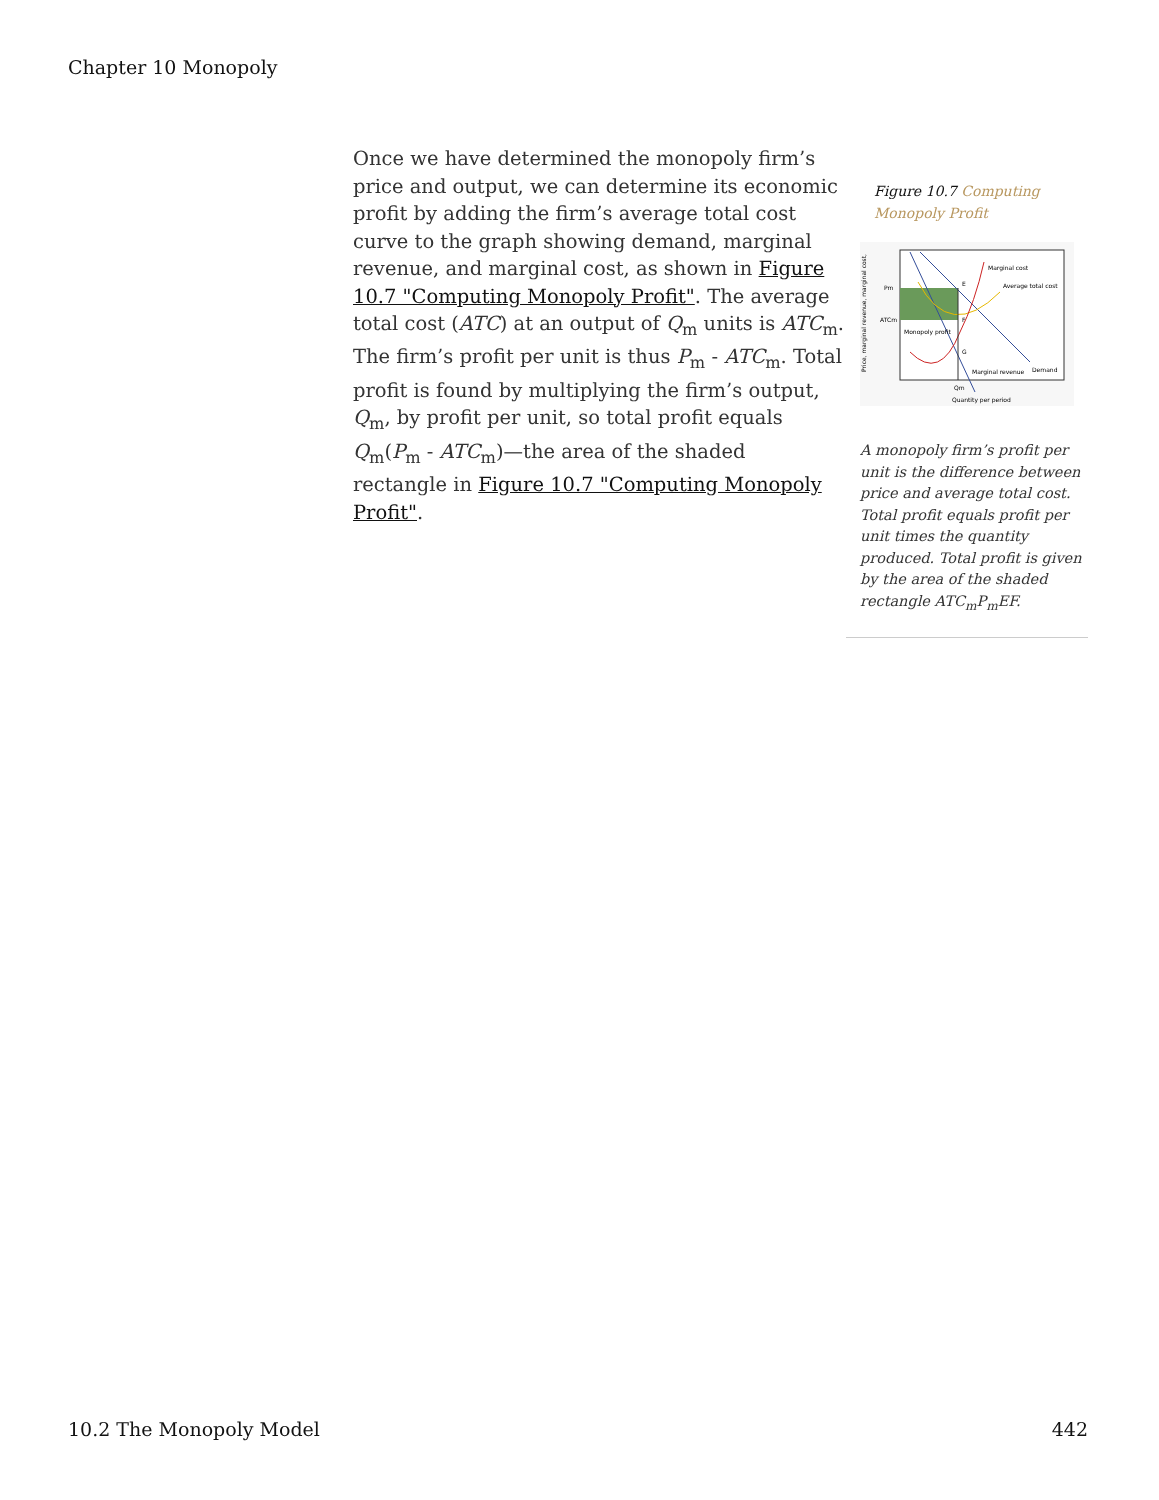Chapter 10 Monopoly
Once we have determined the monopoly firm’s price and output, we can determine its economic profit by adding the firm’s average total cost curve to the graph showing demand, marginal revenue, and marginal cost, as shown in Figure 10.7 "Computing Monopoly Profit". The average total cost (ATC) at an output of Q<sub>m</sub> units is ATC<sub>m</sub>. The firm’s profit per unit is thus P<sub>m</sub> - ATC<sub>m</sub>. Total profit is found by multiplying the firm’s output, Q<sub>m</sub>, by profit per unit, so total profit equals Q<sub>m</sub>(P<sub>m</sub> - ATC<sub>m</sub>)—the area of the shaded rectangle in Figure 10.7 "Computing Monopoly Profit".
Figure 10.7 Computing Monopoly Profit
Price, marginal revenue, marginal cost,
Marginal cost
Average total cost
Pm
ATCm
Monopoly profit
Marginal revenue
Demand
E
F
G
Qm
Quantity per period
A monopoly firm’s profit per unit is the difference between price and average total cost. Total profit equals profit per unit times the quantity produced. Total profit is given by the area of the shaded rectangle ATC<sub>m</sub>P<sub>m</sub>EF.
10.2 The Monopoly Model 442